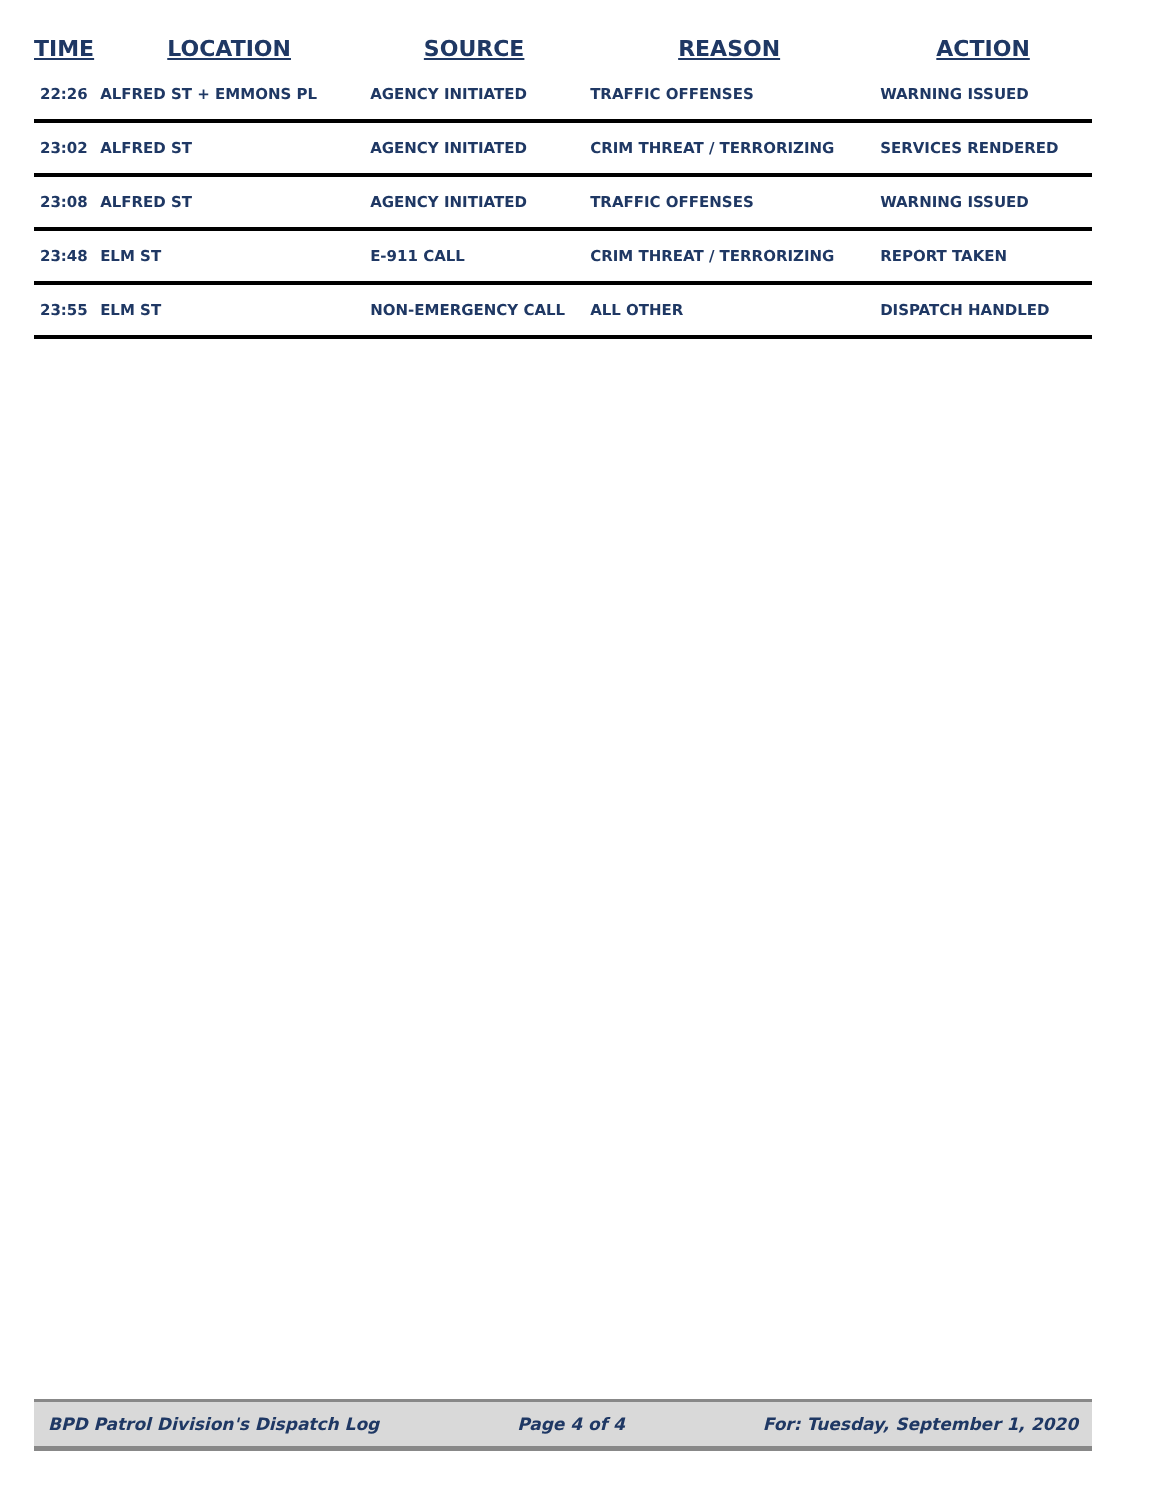| TIME | LOCATION | SOURCE | REASON | ACTION |
| --- | --- | --- | --- | --- |
| 22:26 | ALFRED ST + EMMONS PL | AGENCY INITIATED | TRAFFIC OFFENSES | WARNING ISSUED |
| 23:02 | ALFRED ST | AGENCY INITIATED | CRIM THREAT / TERRORIZING | SERVICES RENDERED |
| 23:08 | ALFRED ST | AGENCY INITIATED | TRAFFIC OFFENSES | WARNING ISSUED |
| 23:48 | ELM ST | E-911 CALL | CRIM THREAT / TERRORIZING | REPORT TAKEN |
| 23:55 | ELM ST | NON-EMERGENCY CALL | ALL OTHER | DISPATCH HANDLED |
BPD Patrol Division's Dispatch Log Page 4 of 4 For: Tuesday, September 1, 2020